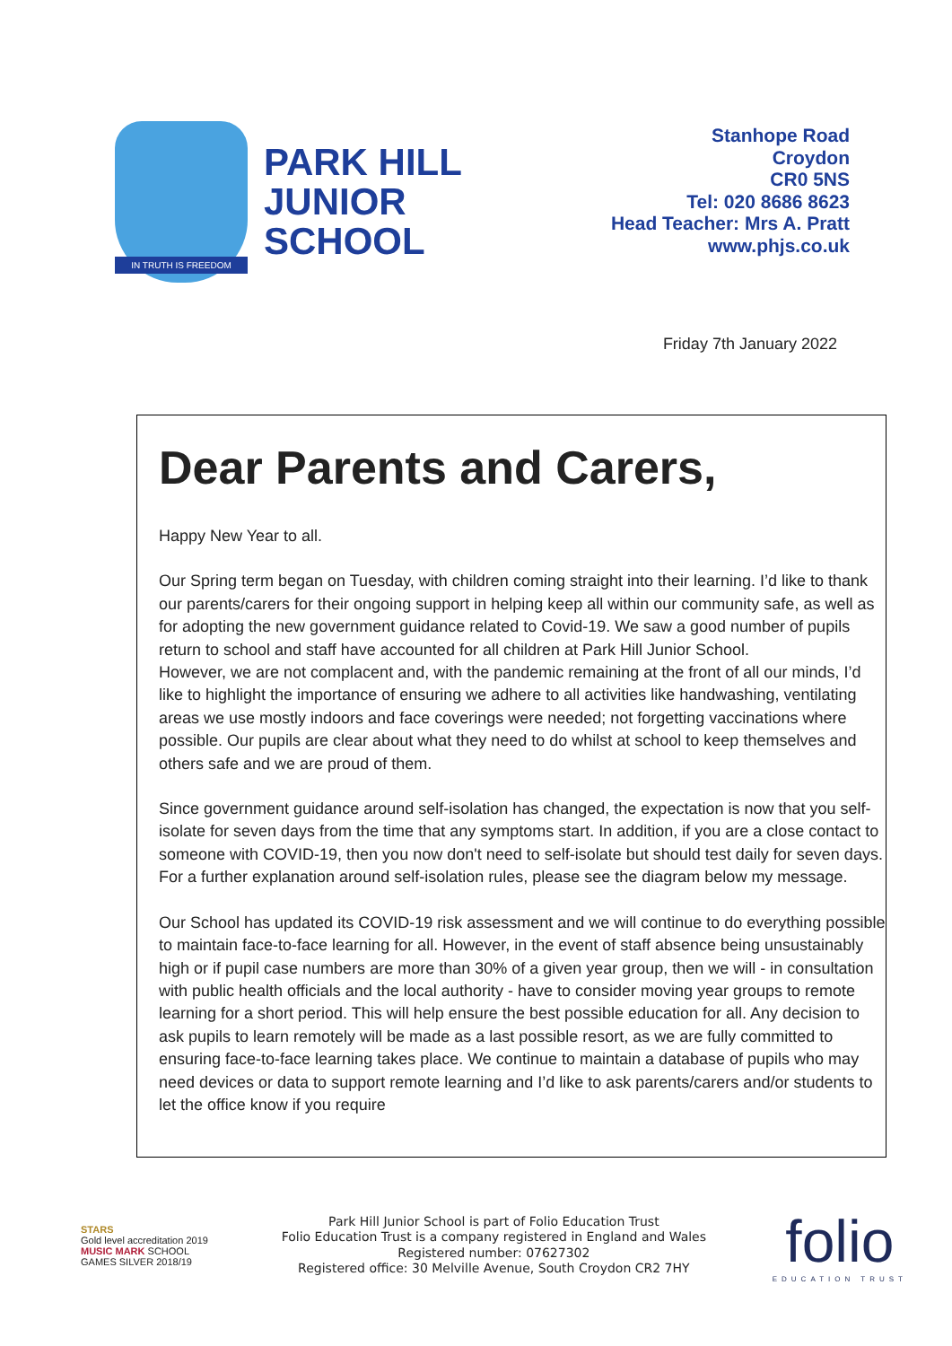IN TRUTH IS FREEDOM
PARK HILL
JUNIOR
SCHOOL
Stanhope Road
Croydon
CR0 5NS
Tel: 020 8686 8623
Head Teacher: Mrs A. Pratt
www.phjs.co.uk
Friday 7th January 2022
Dear Parents and Carers,
Happy New Year to all.
Our Spring term began on Tuesday, with children coming straight into their learning. I’d like to thank our parents/carers for their ongoing support in helping keep all within our community safe, as well as for adopting the new government guidance related to Covid-19. We saw a good number of pupils return to school and staff have accounted for all children at Park Hill Junior School.
However, we are not complacent and, with the pandemic remaining at the front of all our minds, I’d like to highlight the importance of ensuring we adhere to all activities like handwashing, ventilating areas we use mostly indoors and face coverings were needed; not forgetting vaccinations where possible. Our pupils are clear about what they need to do whilst at school to keep themselves and others safe and we are proud of them.
Since government guidance around self-isolation has changed, the expectation is now that you self-isolate for seven days from the time that any symptoms start. In addition, if you are a close contact to someone with COVID-19, then you now don't need to self-isolate but should test daily for seven days. For a further explanation around self-isolation rules, please see the diagram below my message.
Our School has updated its COVID-19 risk assessment and we will continue to do everything possible to maintain face-to-face learning for all. However, in the event of staff absence being unsustainably high or if pupil case numbers are more than 30% of a given year group, then we will - in consultation with public health officials and the local authority - have to consider moving year groups to remote learning for a short period. This will help ensure the best possible education for all. Any decision to ask pupils to learn remotely will be made as a last possible resort, as we are fully committed to ensuring face-to-face learning takes place. We continue to maintain a database of pupils who may need devices or data to support remote learning and I’d like to ask parents/carers and/or students to let the office know if you require
STARS
Gold level accreditation 2019
MUSIC MARK SCHOOL GAMES SILVER 2018/19
Park Hill Junior School is part of Folio Education Trust
Folio Education Trust is a company registered in England and Wales
Registered number: 07627302
Registered office: 30 Melville Avenue, South Croydon CR2 7HY
folio
EDUCATION TRUST